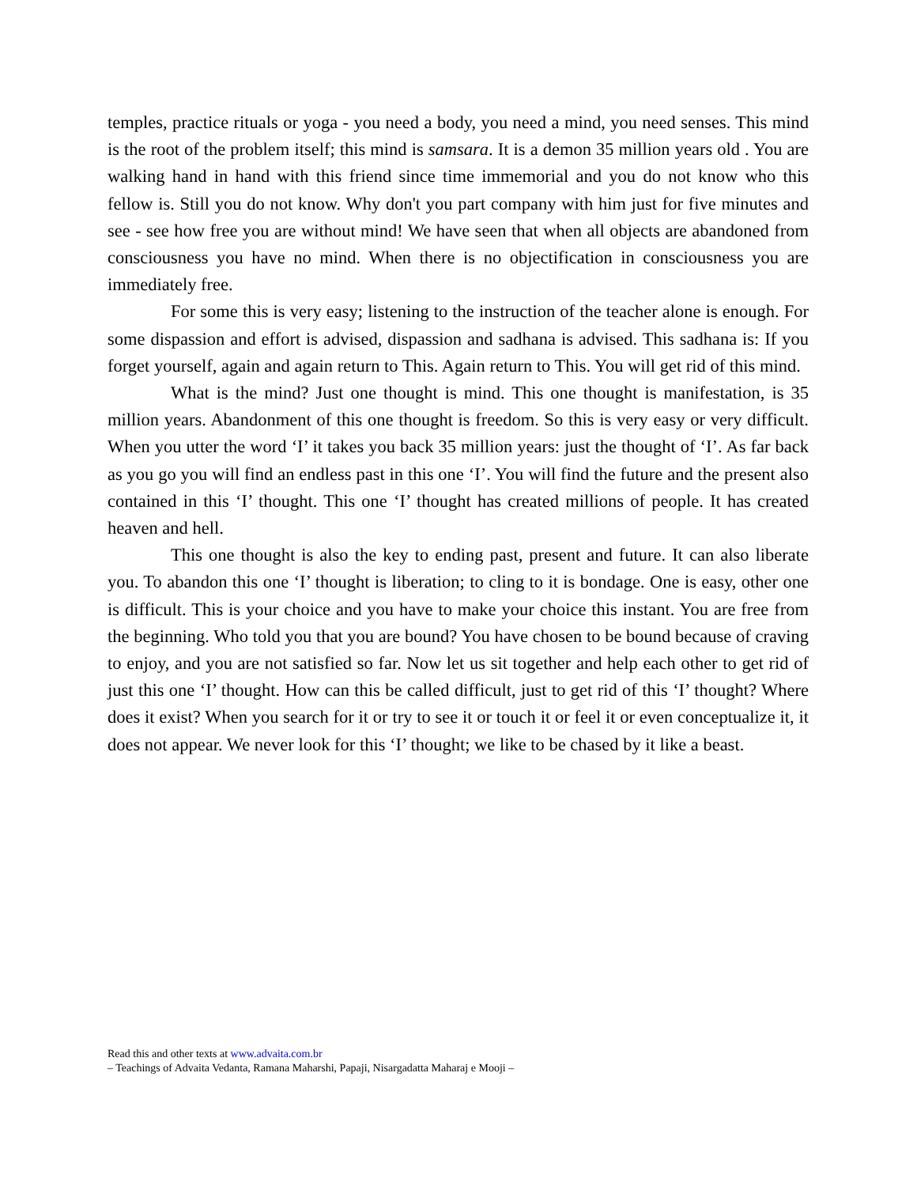temples, practice rituals or yoga - you need a body, you need a mind, you need senses. This mind is the root of the problem itself; this mind is samsara. It is a demon 35 million years old . You are walking hand in hand with this friend since time immemorial and you do not know who this fellow is. Still you do not know. Why don't you part company with him just for five minutes and see - see how free you are without mind! We have seen that when all objects are abandoned from consciousness you have no mind. When there is no objectification in consciousness you are immediately free.
For some this is very easy; listening to the instruction of the teacher alone is enough. For some dispassion and effort is advised, dispassion and sadhana is advised. This sadhana is: If you forget yourself, again and again return to This. Again return to This. You will get rid of this mind.
What is the mind? Just one thought is mind. This one thought is manifestation, is 35 million years. Abandonment of this one thought is freedom. So this is very easy or very difficult. When you utter the word ‘I’ it takes you back 35 million years: just the thought of ‘I’. As far back as you go you will find an endless past in this one ‘I’. You will find the future and the present also contained in this ‘I’ thought. This one ‘I’ thought has created millions of people. It has created heaven and hell.
This one thought is also the key to ending past, present and future. It can also liberate you. To abandon this one ‘I’ thought is liberation; to cling to it is bondage. One is easy, other one is difficult. This is your choice and you have to make your choice this instant. You are free from the beginning. Who told you that you are bound? You have chosen to be bound because of craving to enjoy, and you are not satisfied so far. Now let us sit together and help each other to get rid of just this one ‘I’ thought. How can this be called difficult, just to get rid of this ‘I’ thought? Where does it exist? When you search for it or try to see it or touch it or feel it or even conceptualize it, it does not appear. We never look for this ‘I’ thought; we like to be chased by it like a beast.
Read this and other texts at www.advaita.com.br
– Teachings of Advaita Vedanta, Ramana Maharshi, Papaji, Nisargadatta Maharaj e Mooji –